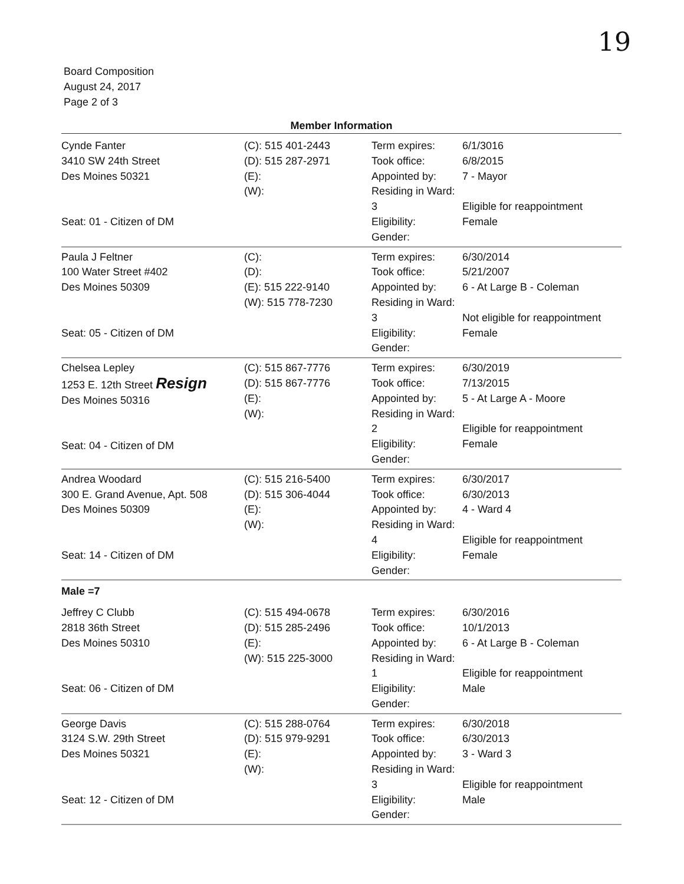19
Board Composition
August 24, 2017
Page 2 of 3
Member Information
| Cynde Fanter 3410 SW 24th Street Des Moines 50321 Seat: 01 - Citizen of DM | (C): 515 401-2443 (D): 515 287-2971 (E): (W): | Term expires: Took office: Appointed by: Residing in Ward: 3 Eligibility: Gender: | 6/1/3016 6/8/2015 7 - Mayor Eligible for reappointment Female |
| Paula J Feltner 100 Water Street #402 Des Moines 50309 Seat: 05 - Citizen of DM | (C): (D): (E): 515 222-9140 (W): 515 778-7230 | Term expires: Took office: Appointed by: Residing in Ward: 3 Eligibility: Gender: | 6/30/2014 5/21/2007 6 - At Large B - Coleman Not eligible for reappointment Female |
| Chelsea Lepley 1253 E. 12th Street Resign Des Moines 50316 Seat: 04 - Citizen of DM | (C): 515 867-7776 (D): 515 867-7776 (E): (W): | Term expires: Took office: Appointed by: Residing in Ward: 2 Eligibility: Gender: | 6/30/2019 7/13/2015 5 - At Large A - Moore Eligible for reappointment Female |
| Andrea Woodard 300 E. Grand Avenue, Apt. 508 Des Moines 50309 Seat: 14 - Citizen of DM | (C): 515 216-5400 (D): 515 306-4044 (E): (W): | Term expires: Took office: Appointed by: Residing in Ward: 4 Eligibility: Gender: | 6/30/2017 6/30/2013 4 - Ward 4 Eligible for reappointment Female |
| Male =7 | | | |
| Jeffrey C Clubb 2818 36th Street Des Moines 50310 Seat: 06 - Citizen of DM | (C): 515 494-0678 (D): 515 285-2496 (E): (W): 515 225-3000 | Term expires: Took office: Appointed by: Residing in Ward: 1 Eligibility: Gender: | 6/30/2016 10/1/2013 6 - At Large B - Coleman Eligible for reappointment Male |
| George Davis 3124 S.W. 29th Street Des Moines 50321 Seat: 12 - Citizen of DM | (C): 515 288-0764 (D): 515 979-9291 (E): (W): | Term expires: Took office: Appointed by: Residing in Ward: 3 Eligibility: Gender: | 6/30/2018 6/30/2013 3 - Ward 3 Eligible for reappointment Male |